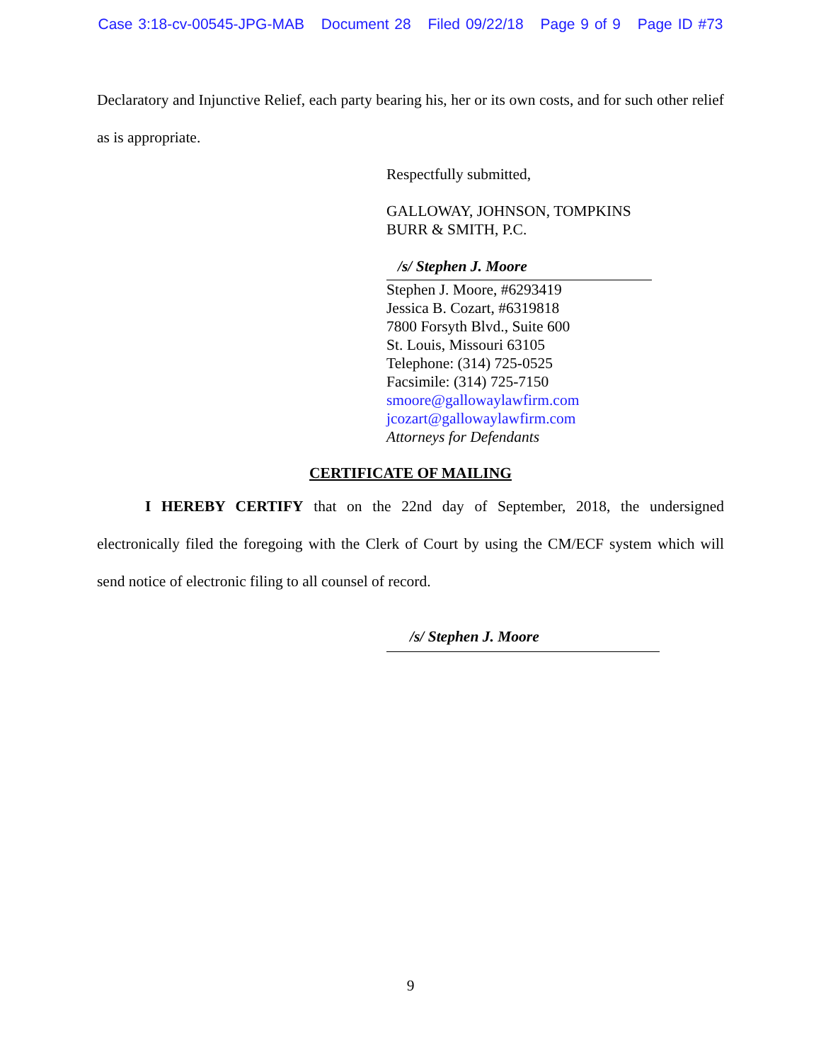Case 3:18-cv-00545-JPG-MAB Document 28 Filed 09/22/18 Page 9 of 9 Page ID #73
Declaratory and Injunctive Relief, each party bearing his, her or its own costs, and for such other relief as is appropriate.
Respectfully submitted,
GALLOWAY, JOHNSON, TOMPKINS
BURR & SMITH, P.C.
/s/ Stephen J. Moore
Stephen J. Moore, #6293419
Jessica B. Cozart, #6319818
7800 Forsyth Blvd., Suite 600
St. Louis, Missouri 63105
Telephone: (314) 725-0525
Facsimile: (314) 725-7150
smoore@gallowaylawfirm.com
jcozart@gallowaylawfirm.com
Attorneys for Defendants
CERTIFICATE OF MAILING
I HEREBY CERTIFY that on the 22nd day of September, 2018, the undersigned electronically filed the foregoing with the Clerk of Court by using the CM/ECF system which will send notice of electronic filing to all counsel of record.
/s/ Stephen J. Moore
9